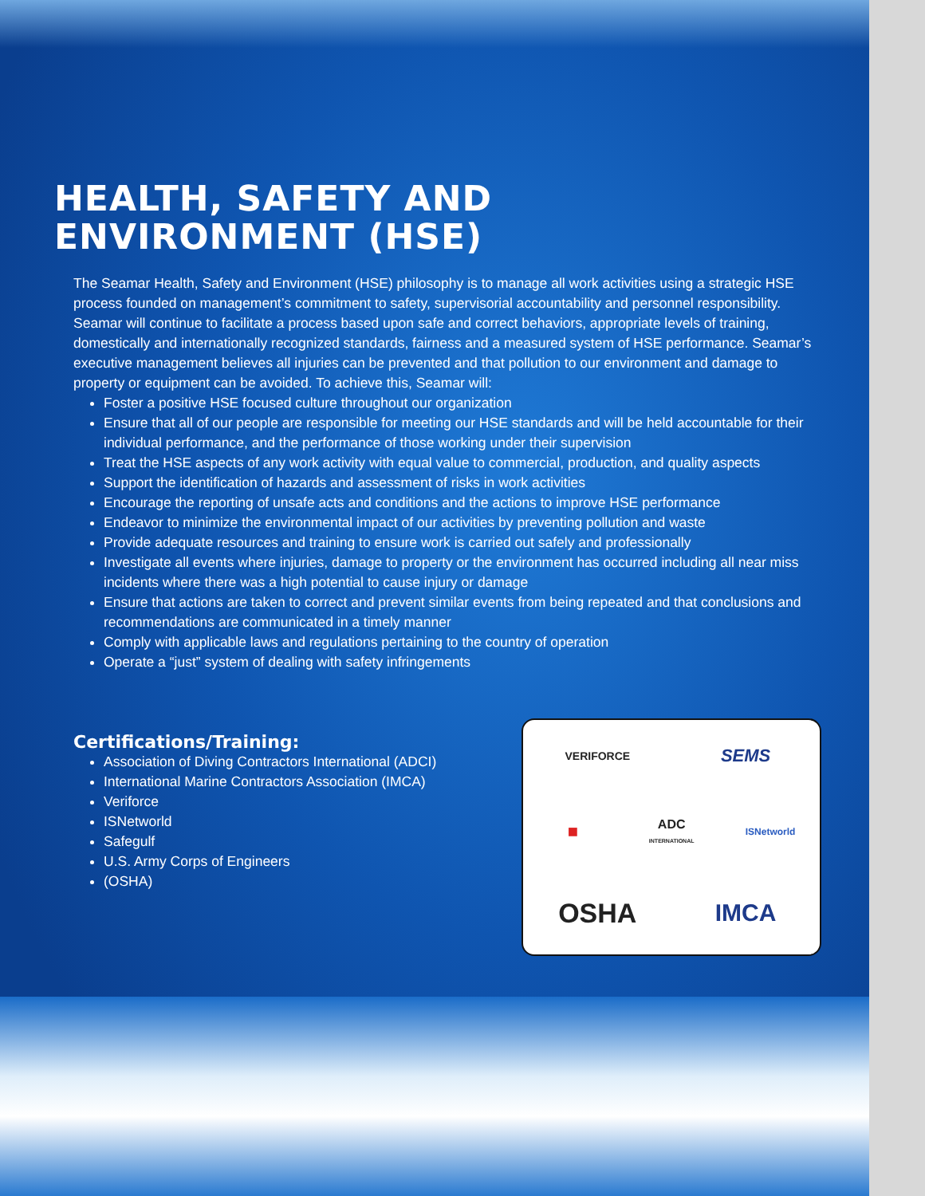HEALTH, SAFETY AND
ENVIRONMENT (HSE)
The Seamar Health, Safety and Environment (HSE) philosophy is to manage all work activities using a strategic HSE process founded on management’s commitment to safety, supervisorial accountability and personnel responsibility. Seamar will continue to facilitate a process based upon safe and correct behaviors, appropriate levels of training, domestically and internationally recognized standards, fairness and a measured system of HSE performance. Seamar’s executive management believes all injuries can be prevented and that pollution to our environment and damage to property or equipment can be avoided. To achieve this, Seamar will:
Foster a positive HSE focused culture throughout our organization
Ensure that all of our people are responsible for meeting our HSE standards and will be held accountable for their individual performance, and the performance of those working under their supervision
Treat the HSE aspects of any work activity with equal value to commercial, production, and quality aspects
Support the identification of hazards and assessment of risks in work activities
Encourage the reporting of unsafe acts and conditions and the actions to improve HSE performance
Endeavor to minimize the environmental impact of our activities by preventing pollution and waste
Provide adequate resources and training to ensure work is carried out safely and professionally
Investigate all events where injuries, damage to property or the environment has occurred including all near miss incidents where there was a high potential to cause injury or damage
Ensure that actions are taken to correct and prevent similar events from being repeated and that conclusions and recommendations are communicated in a timely manner
Comply with applicable laws and regulations pertaining to the country of operation
Operate a “just” system of dealing with safety infringements
Certifications/Training:
Association of Diving Contractors International (ADCI)
International Marine Contractors Association (IMCA)
Veriforce
ISNetworld
Safegulf
U.S. Army Corps of Engineers
(OSHA)
VERIFORCE
SEMS
■
ADC
INTERNATIONAL
ISNetworld
OSHA
IMCA